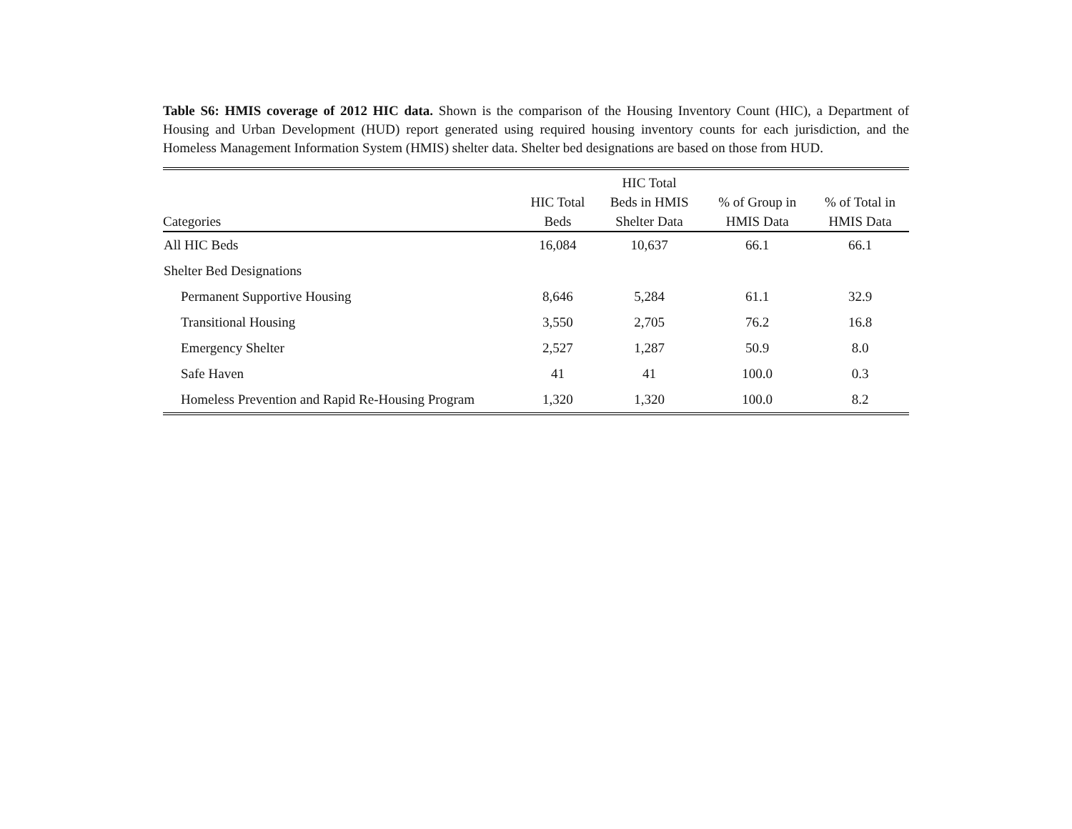Table S6: HMIS coverage of 2012 HIC data. Shown is the comparison of the Housing Inventory Count (HIC), a Department of Housing and Urban Development (HUD) report generated using required housing inventory counts for each jurisdiction, and the Homeless Management Information System (HMIS) shelter data. Shelter bed designations are based on those from HUD.
| Categories | HIC Total Beds | HIC Total Beds in HMIS Shelter Data | % of Group in HMIS Data | % of Total in HMIS Data |
| --- | --- | --- | --- | --- |
| All HIC Beds | 16,084 | 10,637 | 66.1 | 66.1 |
| Shelter Bed Designations | | | | |
| Permanent Supportive Housing | 8,646 | 5,284 | 61.1 | 32.9 |
| Transitional Housing | 3,550 | 2,705 | 76.2 | 16.8 |
| Emergency Shelter | 2,527 | 1,287 | 50.9 | 8.0 |
| Safe Haven | 41 | 41 | 100.0 | 0.3 |
| Homeless Prevention and Rapid Re-Housing Program | 1,320 | 1,320 | 100.0 | 8.2 |